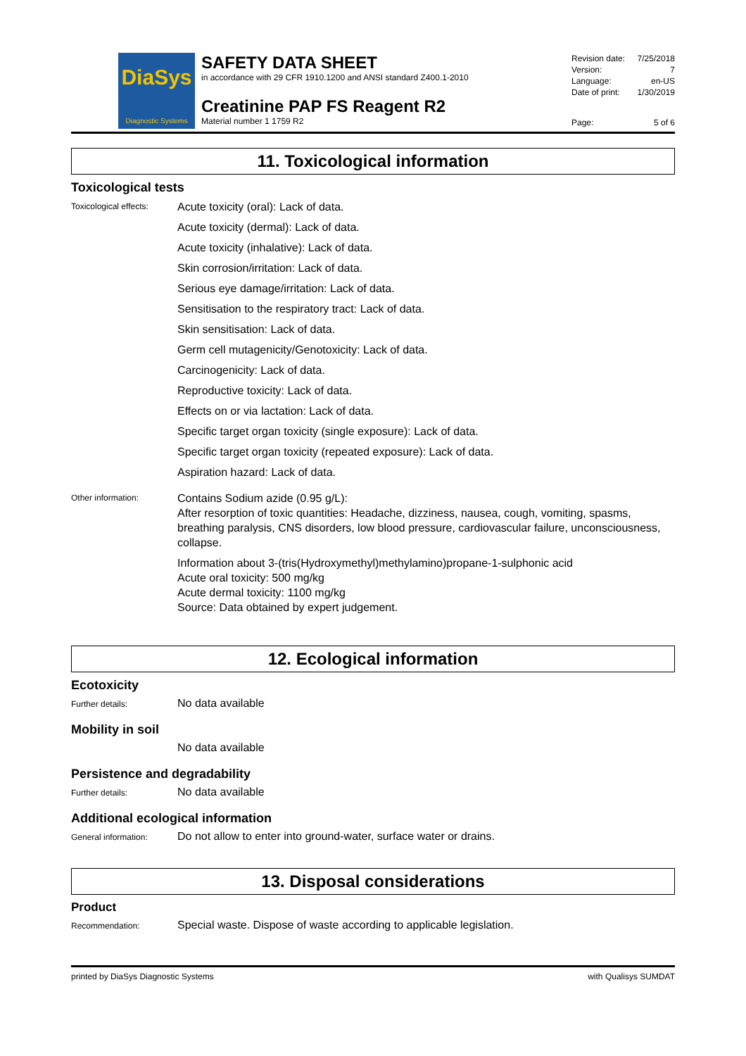DiaSys
Diagnostic Systems
SAFETY DATA SHEET
in accordance with 29 CFR 1910.1200 and ANSI standard Z400.1-2010
Creatinine PAP FS Reagent R2
Material number 1 1759 R2
Revision date: 7/25/2018
Version: 7
Language: en-US
Date of print: 1/30/2019
Page: 5 of 6
11. Toxicological information
Toxicological tests
Toxicological effects:
Acute toxicity (oral): Lack of data.
Acute toxicity (dermal): Lack of data.
Acute toxicity (inhalative): Lack of data.
Skin corrosion/irritation: Lack of data.
Serious eye damage/irritation: Lack of data.
Sensitisation to the respiratory tract: Lack of data.
Skin sensitisation: Lack of data.
Germ cell mutagenicity/Genotoxicity: Lack of data.
Carcinogenicity: Lack of data.
Reproductive toxicity: Lack of data.
Effects on or via lactation: Lack of data.
Specific target organ toxicity (single exposure): Lack of data.
Specific target organ toxicity (repeated exposure): Lack of data.
Aspiration hazard: Lack of data.
Other information:
Contains Sodium azide (0.95 g/L):
After resorption of toxic quantities: Headache, dizziness, nausea, cough, vomiting, spasms, breathing paralysis, CNS disorders, low blood pressure, cardiovascular failure, unconsciousness, collapse.
Information about 3-(tris(Hydroxymethyl)methylamino)propane-1-sulphonic acid
Acute oral toxicity: 500 mg/kg
Acute dermal toxicity: 1100 mg/kg
Source: Data obtained by expert judgement.
12. Ecological information
Ecotoxicity
Further details:
No data available
Mobility in soil
No data available
Persistence and degradability
Further details:
No data available
Additional ecological information
General information:
Do not allow to enter into ground-water, surface water or drains.
13. Disposal considerations
Product
Recommendation:
Special waste. Dispose of waste according to applicable legislation.
printed by DiaSys Diagnostic Systems with Qualisys SUMDAT